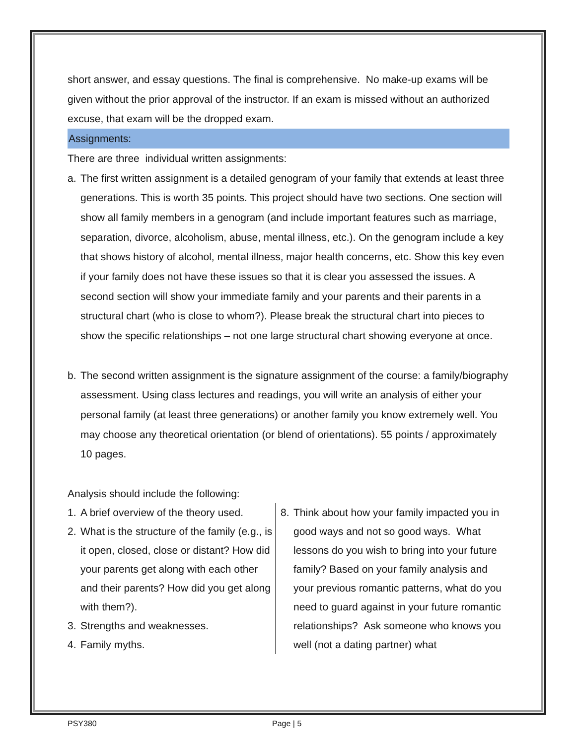short answer, and essay questions. The final is comprehensive. No make-up exams will be given without the prior approval of the instructor. If an exam is missed without an authorized excuse, that exam will be the dropped exam.
Assignments:
There are three individual written assignments:
a. The first written assignment is a detailed genogram of your family that extends at least three generations. This is worth 35 points. This project should have two sections. One section will show all family members in a genogram (and include important features such as marriage, separation, divorce, alcoholism, abuse, mental illness, etc.). On the genogram include a key that shows history of alcohol, mental illness, major health concerns, etc. Show this key even if your family does not have these issues so that it is clear you assessed the issues. A second section will show your immediate family and your parents and their parents in a structural chart (who is close to whom?). Please break the structural chart into pieces to show the specific relationships – not one large structural chart showing everyone at once.
b. The second written assignment is the signature assignment of the course: a family/biography assessment. Using class lectures and readings, you will write an analysis of either your personal family (at least three generations) or another family you know extremely well. You may choose any theoretical orientation (or blend of orientations). 55 points / approximately 10 pages.
Analysis should include the following:
1. A brief overview of the theory used.
2. What is the structure of the family (e.g., is it open, closed, close or distant? How did your parents get along with each other and their parents? How did you get along with them?).
3. Strengths and weaknesses.
4. Family myths.
8. Think about how your family impacted you in good ways and not so good ways. What lessons do you wish to bring into your future family? Based on your family analysis and your previous romantic patterns, what do you need to guard against in your future romantic relationships? Ask someone who knows you well (not a dating partner) what
PSY380 Page | 5